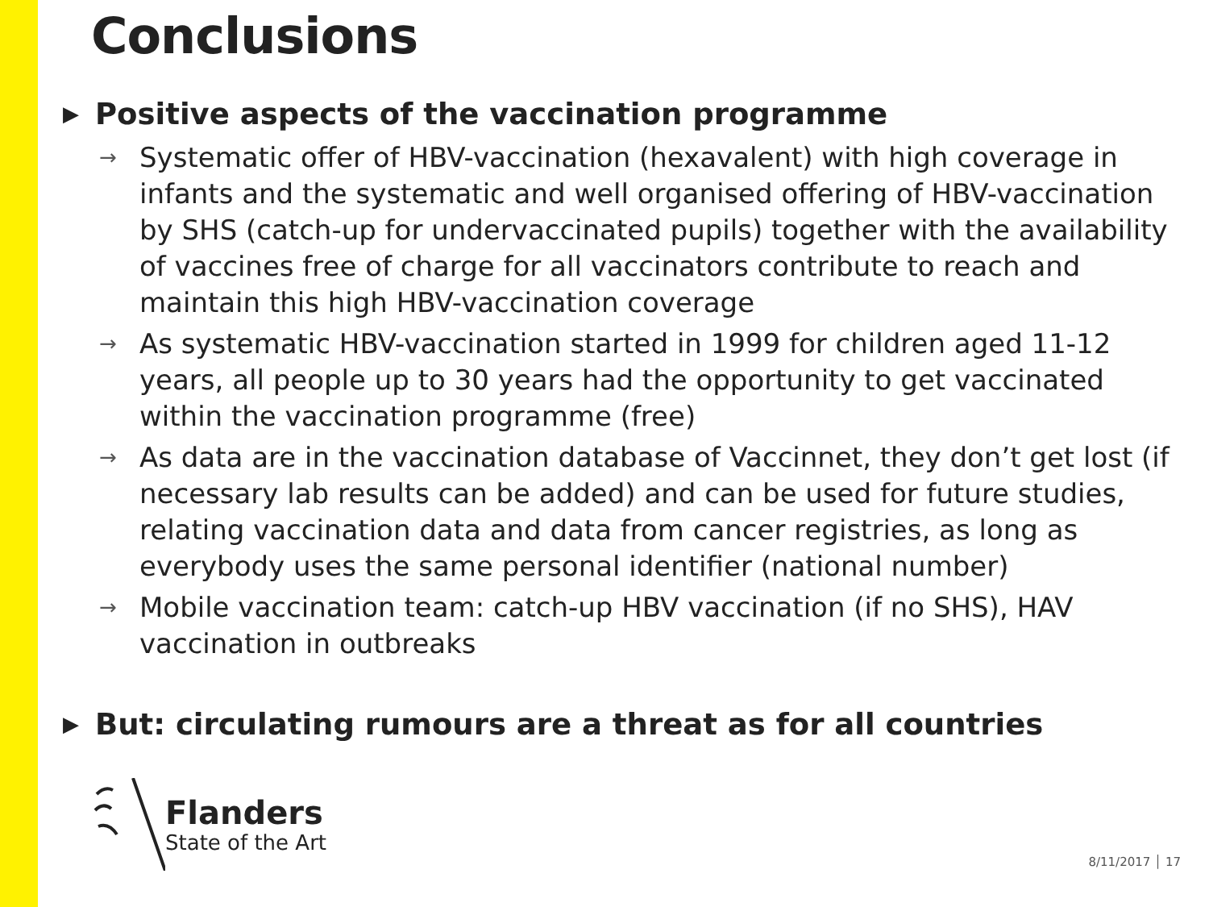Conclusions
▶ Positive aspects of the vaccination programme
→ Systematic offer of HBV-vaccination (hexavalent) with high coverage in infants and the systematic and well organised offering of HBV-vaccination by SHS (catch-up for undervaccinated pupils) together with the availability of vaccines free of charge for all vaccinators contribute to reach and maintain this high HBV-vaccination coverage
→ As systematic HBV-vaccination started in 1999 for children aged 11-12 years, all people up to 30 years had the opportunity to get vaccinated within the vaccination programme (free)
→ As data are in the vaccination database of Vaccinnet, they don’t get lost (if necessary lab results can be added) and can be used for future studies, relating vaccination data and data from cancer registries, as long as everybody uses the same personal identifier (national number)
→ Mobile vaccination team: catch-up HBV vaccination (if no SHS), HAV vaccination in outbreaks
▶ But: circulating rumours are a threat as for all countries
Flanders
State of the Art
8/11/2017 │ 17